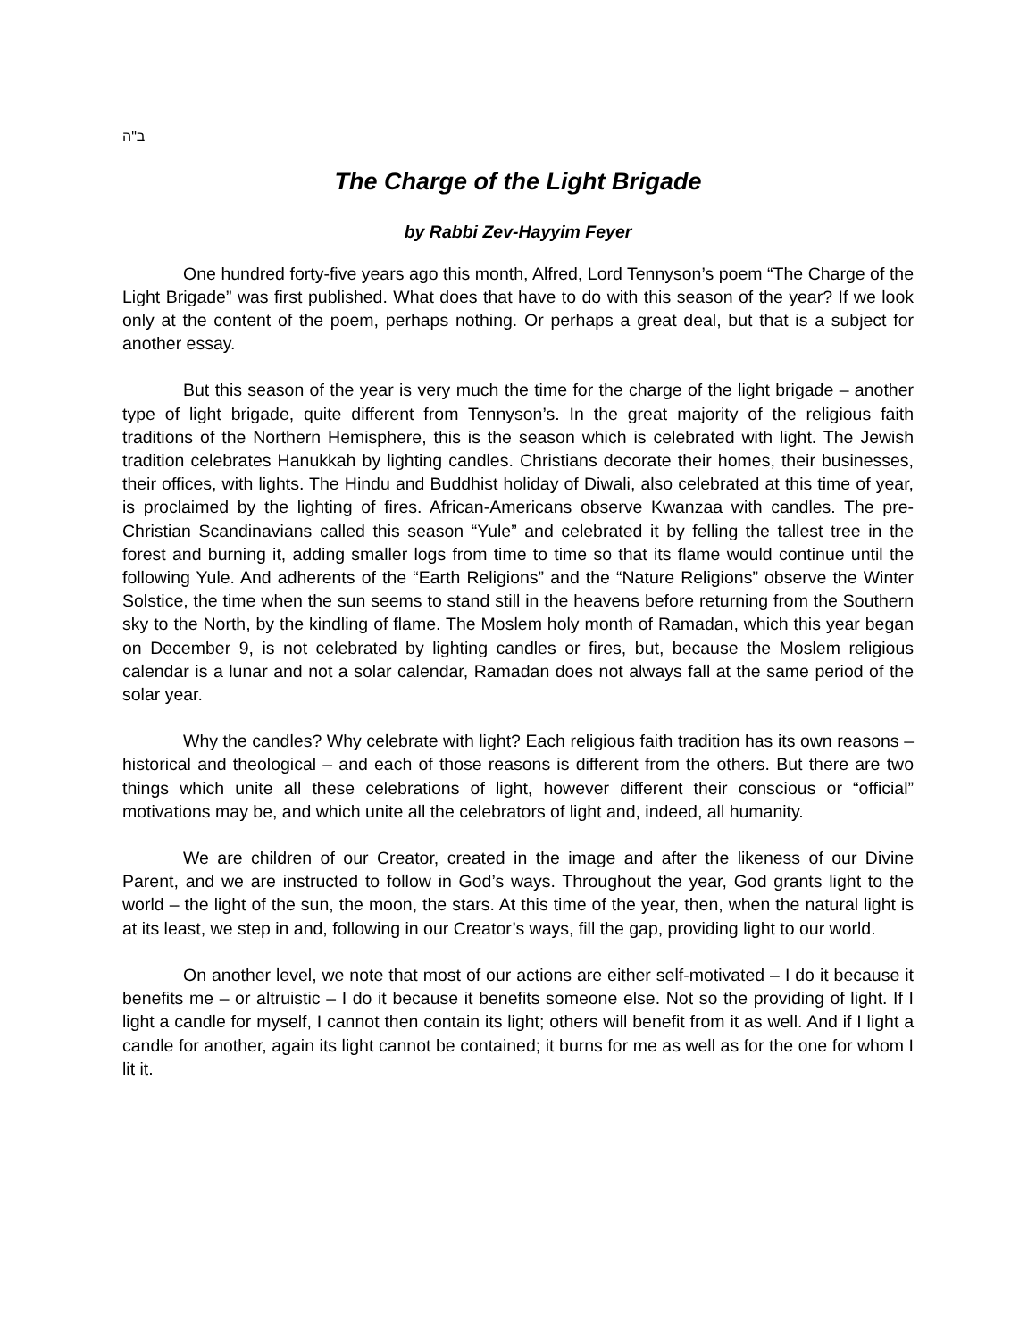ב"ה
The Charge of the Light Brigade
by Rabbi Zev-Hayyim Feyer
One hundred forty-five years ago this month, Alfred, Lord Tennyson’s poem “The Charge of the Light Brigade” was first published. What does that have to do with this season of the year? If we look only at the content of the poem, perhaps nothing. Or perhaps a great deal, but that is a subject for another essay.
But this season of the year is very much the time for the charge of the light brigade – another type of light brigade, quite different from Tennyson’s. In the great majority of the religious faith traditions of the Northern Hemisphere, this is the season which is celebrated with light. The Jewish tradition celebrates Hanukkah by lighting candles. Christians decorate their homes, their businesses, their offices, with lights. The Hindu and Buddhist holiday of Diwali, also celebrated at this time of year, is proclaimed by the lighting of fires. African-Americans observe Kwanzaa with candles. The pre-Christian Scandinavians called this season “Yule” and celebrated it by felling the tallest tree in the forest and burning it, adding smaller logs from time to time so that its flame would continue until the following Yule. And adherents of the “Earth Religions” and the “Nature Religions” observe the Winter Solstice, the time when the sun seems to stand still in the heavens before returning from the Southern sky to the North, by the kindling of flame. The Moslem holy month of Ramadan, which this year began on December 9, is not celebrated by lighting candles or fires, but, because the Moslem religious calendar is a lunar and not a solar calendar, Ramadan does not always fall at the same period of the solar year.
Why the candles? Why celebrate with light? Each religious faith tradition has its own reasons – historical and theological – and each of those reasons is different from the others. But there are two things which unite all these celebrations of light, however different their conscious or “official” motivations may be, and which unite all the celebrators of light and, indeed, all humanity.
We are children of our Creator, created in the image and after the likeness of our Divine Parent, and we are instructed to follow in God’s ways. Throughout the year, God grants light to the world – the light of the sun, the moon, the stars. At this time of the year, then, when the natural light is at its least, we step in and, following in our Creator’s ways, fill the gap, providing light to our world.
On another level, we note that most of our actions are either self-motivated – I do it because it benefits me – or altruistic – I do it because it benefits someone else. Not so the providing of light. If I light a candle for myself, I cannot then contain its light; others will benefit from it as well. And if I light a candle for another, again its light cannot be contained; it burns for me as well as for the one for whom I lit it.